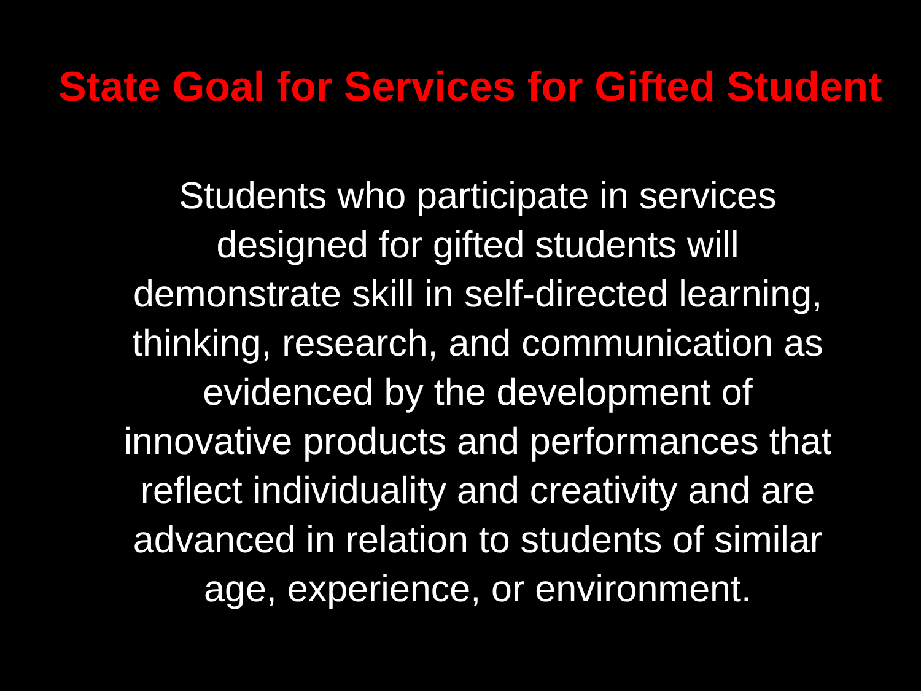State Goal for Services for Gifted Student
Students who participate in services
designed for gifted students will
demonstrate skill in self-directed learning,
thinking, research, and communication as
evidenced by the development of
innovative products and performances that
reflect individuality and creativity and are
advanced in relation to students of similar
age, experience, or environment.